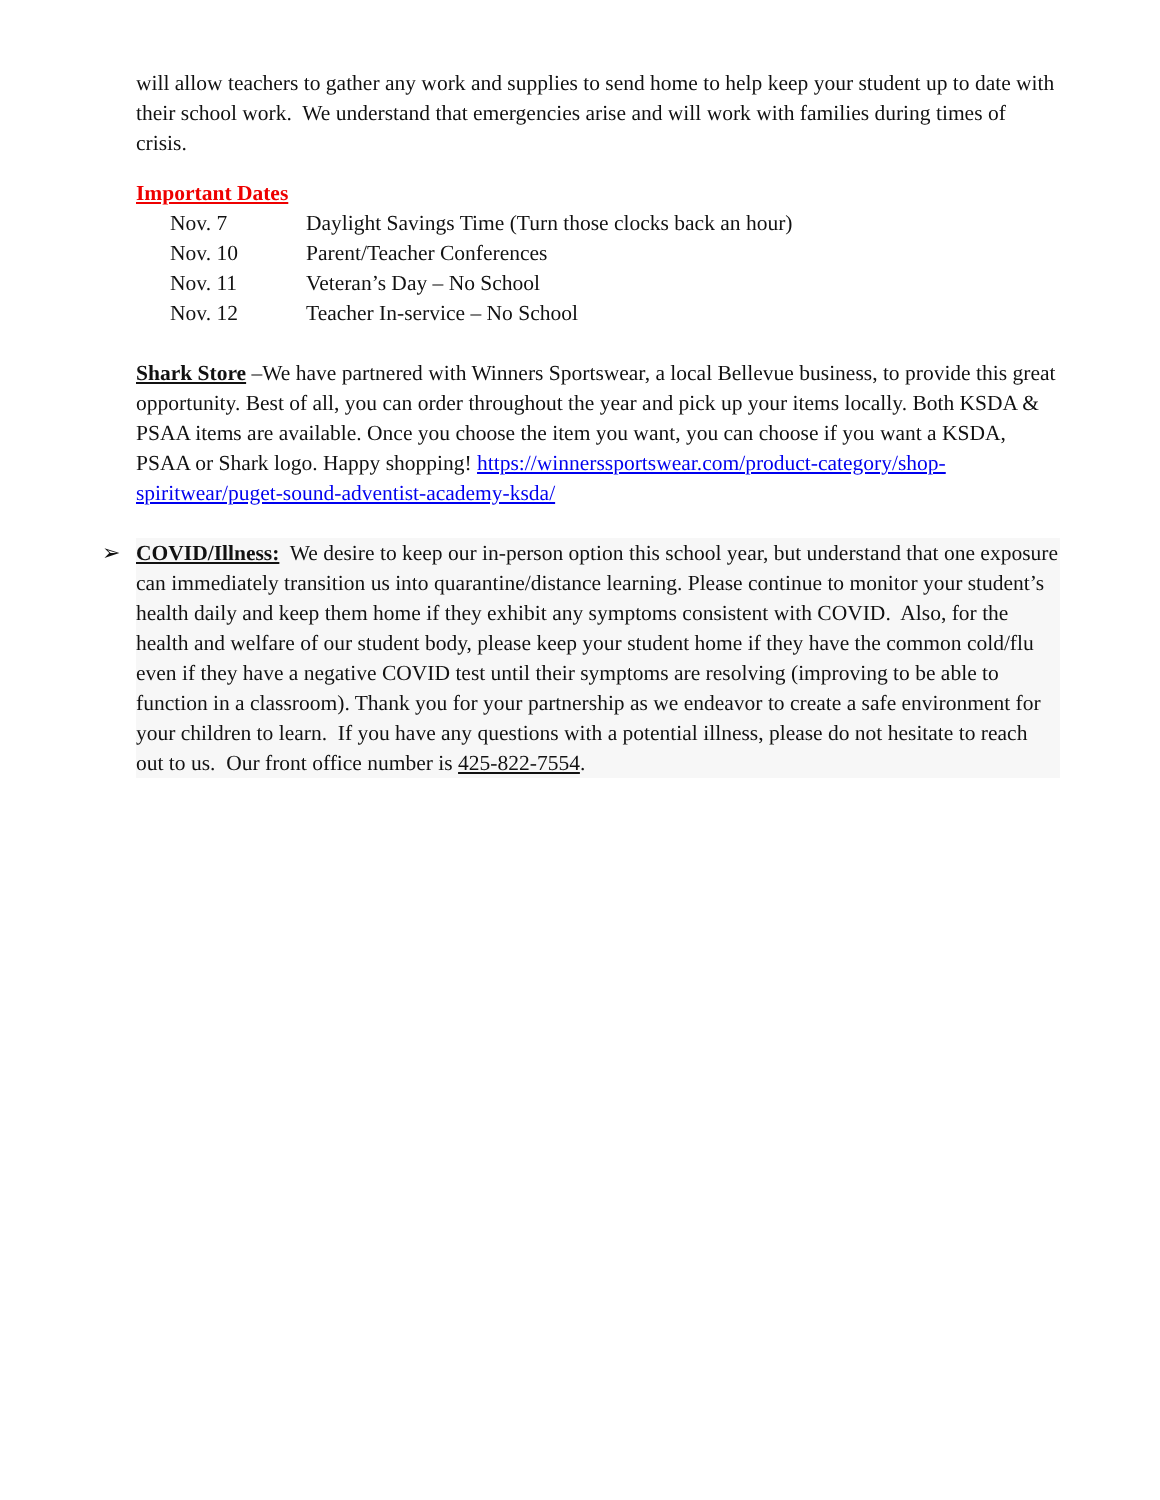will allow teachers to gather any work and supplies to send home to help keep your student up to date with their school work. We understand that emergencies arise and will work with families during times of crisis.
Important Dates
| Nov. 7 | Daylight Savings Time (Turn those clocks back an hour) |
| Nov. 10 | Parent/Teacher Conferences |
| Nov. 11 | Veteran’s Day – No School |
| Nov. 12 | Teacher In-service – No School |
Shark Store –We have partnered with Winners Sportswear, a local Bellevue business, to provide this great opportunity. Best of all, you can order throughout the year and pick up your items locally. Both KSDA & PSAA items are available. Once you choose the item you want, you can choose if you want a KSDA, PSAA or Shark logo. Happy shopping! https://winnerssportswear.com/product-category/shop-spiritwear/puget-sound-adventist-academy-ksda/
➢ COVID/Illness: We desire to keep our in-person option this school year, but understand that one exposure can immediately transition us into quarantine/distance learning. Please continue to monitor your student’s health daily and keep them home if they exhibit any symptoms consistent with COVID. Also, for the health and welfare of our student body, please keep your student home if they have the common cold/flu even if they have a negative COVID test until their symptoms are resolving (improving to be able to function in a classroom). Thank you for your partnership as we endeavor to create a safe environment for your children to learn. If you have any questions with a potential illness, please do not hesitate to reach out to us. Our front office number is 425-822-7554.